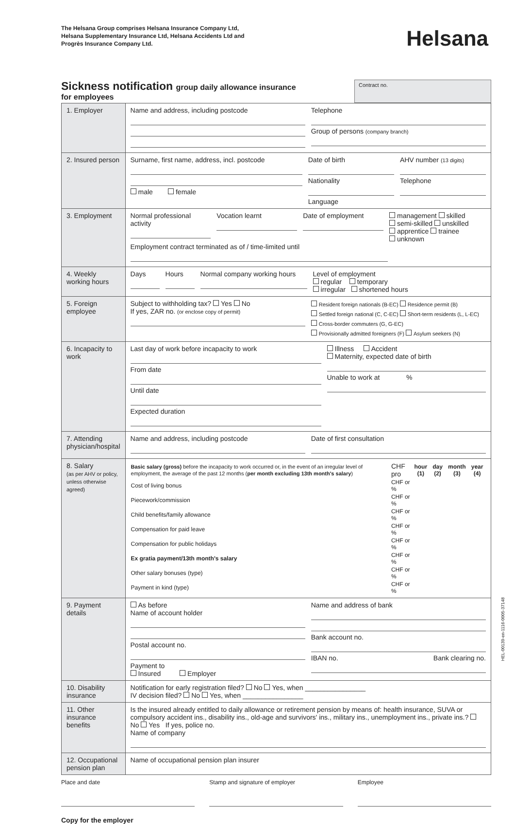The Helsana Group comprises Helsana Insurance Company Ltd,
Helsana Supplementary Insurance Ltd, Helsana Accidents Ltd and
Progrès Insurance Company Ltd.
Helsana
Sickness notification group daily allowance insurance
for employees
Contract no.
| 1. Employer | Name and address, including postcode Telephone Group of persons (company branch) |
| 2. Insured person | Surname, first name, address, incl. postcode male female Date of birth Nationality Language AHV number (13 digits) Telephone |
| 3. Employment | Normal professional activity Vocation learnt Date of employment management skilled semi-skilled unskilled apprentice trainee unknown Employment contract terminated as of / time-limited until |
| 4. Weekly working hours | Days Hours Normal company working hours Level of employment regular temporary irregular shortened hours |
| 5. Foreign employee | Subject to withholding tax? Yes No If yes, ZAR no. (or enclose copy of permit) Resident foreign nationals (B-EC) Residence permit (B) Settled foreign national (C, C-EC) Short-term residents (L, L-EC) Cross-border commuters (G, G-EC) Provisionally admitted foreigners (F) Asylum seekers (N) |
| 6. Incapacity to work | Last day of work before incapacity to work From date Until date Expected duration Illness Accident Maternity, expected date of birth Unable to work at % |
| 7. Attending physician/hospital | Name and address, including postcode Date of first consultation |
| 8. Salary (as per AHV or policy, unless otherwise agreed) | / Basic salary (gross) before the incapacity to work occurred or, in the event of an irregular level of employment, the average of the past 12 months ( per month excluding 13th month's salary ) / CHF pro / hour (1) / day (2) / month (3) / year (4) / / Cost of living bonus / CHF or % / / / / / / Piecework/commission / CHF or % / / / / / / Child benefits/family allowance / CHF or % / / / / / / Compensation for paid leave / CHF or % / / / / / / Compensation for public holidays / CHF or % / / / / / / Ex gratia payment/13th month's salary / CHF or % / / / / / / Other salary bonuses (type) / CHF or % / / / / / / Payment in kind (type) / CHF or % / / / / / |
| 9. Payment details | As before Name of account holder Postal account no. Payment to Insured Employer Name and address of bank Bank account no. IBAN no. Bank clearing no. |
| 10. Disability insurance | Notification for early registration filed? No Yes, when ________________ IV decision filed? No Yes, when ________________ |
| 11. Other insurance benefits | Is the insured already entitled to daily allowance or retirement pension by means of: health insurance, SUVA or compulsory accident ins., disability ins., old-age and survivors' ins., military ins., unemployment ins., private ins.? No Yes If yes, police no. Name of company |
| 12. Occupational pension plan | Name of occupational pension plan insurer |
Place and date Stamp and signature of employer
Employee
Copy for the employer
HEL-00139-en-1116-0005-37148